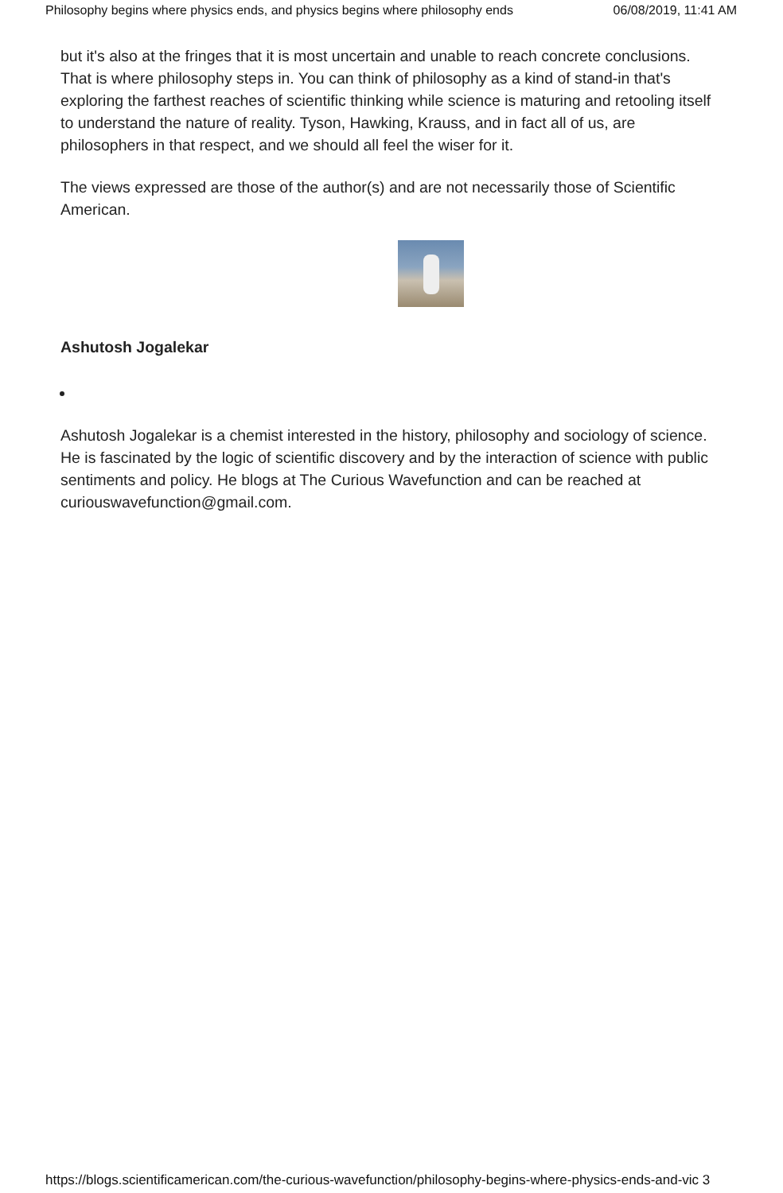Philosophy begins where physics ends, and physics begins where philosophy ends 06/08/2019, 11:41 AM
but it's also at the fringes that it is most uncertain and unable to reach concrete conclusions. That is where philosophy steps in. You can think of philosophy as a kind of stand-in that's exploring the farthest reaches of scientific thinking while science is maturing and retooling itself to understand the nature of reality. Tyson, Hawking, Krauss, and in fact all of us, are philosophers in that respect, and we should all feel the wiser for it.
The views expressed are those of the author(s) and are not necessarily those of Scientific American.
Ashutosh Jogalekar
Ashutosh Jogalekar is a chemist interested in the history, philosophy and sociology of science. He is fascinated by the logic of scientific discovery and by the interaction of science with public sentiments and policy. He blogs at The Curious Wavefunction and can be reached at curiouswavefunction@gmail.com.
https://blogs.scientificamerican.com/the-curious-wavefunction/philosophy-begins-where-physics-ends-and-vic 3